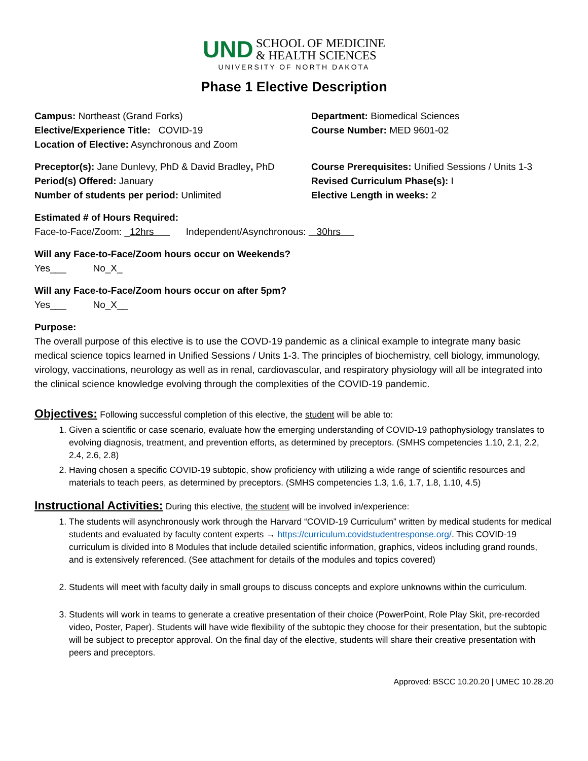UND SCHOOL OF MEDICINE
& HEALTH SCIENCES
UNIVERSITY OF NORTH DAKOTA
Phase 1 Elective Description
Campus: Northeast (Grand Forks)
Elective/Experience Title: COVID-19
Location of Elective: Asynchronous and Zoom
Department: Biomedical Sciences
Course Number: MED 9601-02
Preceptor(s): Jane Dunlevy, PhD & David Bradley, PhD
Period(s) Offered: January
Number of students per period: Unlimited
Course Prerequisites: Unified Sessions / Units 1-3
Revised Curriculum Phase(s): I
Elective Length in weeks: 2
Estimated # of Hours Required:
Face-to-Face/Zoom: _12hrs Independent/Asynchronous: 30hrs
Will any Face-to-Face/Zoom hours occur on Weekends?
Yes___ No_X_
Will any Face-to-Face/Zoom hours occur on after 5pm?
Yes___ No_X__
Purpose:
The overall purpose of this elective is to use the COVD-19 pandemic as a clinical example to integrate many basic medical science topics learned in Unified Sessions / Units 1-3. The principles of biochemistry, cell biology, immunology, virology, vaccinations, neurology as well as in renal, cardiovascular, and respiratory physiology will all be integrated into the clinical science knowledge evolving through the complexities of the COVID-19 pandemic.
Objectives: Following successful completion of this elective, the student will be able to:
1. Given a scientific or case scenario, evaluate how the emerging understanding of COVID-19 pathophysiology translates to evolving diagnosis, treatment, and prevention efforts, as determined by preceptors. (SMHS competencies 1.10, 2.1, 2.2, 2.4, 2.6, 2.8)
2. Having chosen a specific COVID-19 subtopic, show proficiency with utilizing a wide range of scientific resources and materials to teach peers, as determined by preceptors. (SMHS competencies 1.3, 1.6, 1.7, 1.8, 1.10, 4.5)
Instructional Activities: During this elective, the student will be involved in/experience:
1. The students will asynchronously work through the Harvard “COVID-19 Curriculum” written by medical students for medical students and evaluated by faculty content experts → https://curriculum.covidstudentresponse.org/. This COVID-19 curriculum is divided into 8 Modules that include detailed scientific information, graphics, videos including grand rounds, and is extensively referenced. (See attachment for details of the modules and topics covered)
2. Students will meet with faculty daily in small groups to discuss concepts and explore unknowns within the curriculum.
3. Students will work in teams to generate a creative presentation of their choice (PowerPoint, Role Play Skit, pre-recorded video, Poster, Paper). Students will have wide flexibility of the subtopic they choose for their presentation, but the subtopic will be subject to preceptor approval. On the final day of the elective, students will share their creative presentation with peers and preceptors.
Approved: BSCC 10.20.20 | UMEC 10.28.20